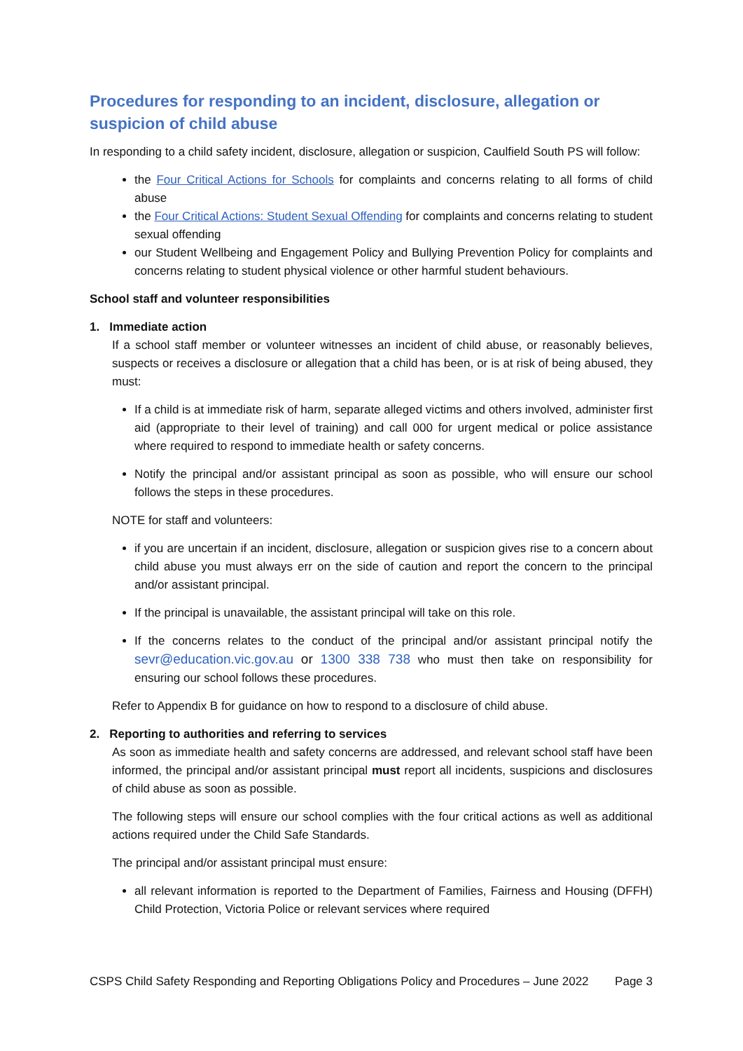Procedures for responding to an incident, disclosure, allegation or suspicion of child abuse
In responding to a child safety incident, disclosure, allegation or suspicion, Caulfield South PS will follow:
the Four Critical Actions for Schools for complaints and concerns relating to all forms of child abuse
the Four Critical Actions: Student Sexual Offending for complaints and concerns relating to student sexual offending
our Student Wellbeing and Engagement Policy and Bullying Prevention Policy for complaints and concerns relating to student physical violence or other harmful student behaviours.
School staff and volunteer responsibilities
1. Immediate action
If a school staff member or volunteer witnesses an incident of child abuse, or reasonably believes, suspects or receives a disclosure or allegation that a child has been, or is at risk of being abused, they must:
If a child is at immediate risk of harm, separate alleged victims and others involved, administer first aid (appropriate to their level of training) and call 000 for urgent medical or police assistance where required to respond to immediate health or safety concerns.
Notify the principal and/or assistant principal as soon as possible, who will ensure our school follows the steps in these procedures.
NOTE for staff and volunteers:
if you are uncertain if an incident, disclosure, allegation or suspicion gives rise to a concern about child abuse you must always err on the side of caution and report the concern to the principal and/or assistant principal.
If the principal is unavailable, the assistant principal will take on this role.
If the concerns relates to the conduct of the principal and/or assistant principal notify the sevr@education.vic.gov.au or 1300 338 738 who must then take on responsibility for ensuring our school follows these procedures.
Refer to Appendix B for guidance on how to respond to a disclosure of child abuse.
2. Reporting to authorities and referring to services
As soon as immediate health and safety concerns are addressed, and relevant school staff have been informed, the principal and/or assistant principal must report all incidents, suspicions and disclosures of child abuse as soon as possible.
The following steps will ensure our school complies with the four critical actions as well as additional actions required under the Child Safe Standards.
The principal and/or assistant principal must ensure:
all relevant information is reported to the Department of Families, Fairness and Housing (DFFH) Child Protection, Victoria Police or relevant services where required
CSPS Child Safety Responding and Reporting Obligations Policy and Procedures – June 2022 Page 3